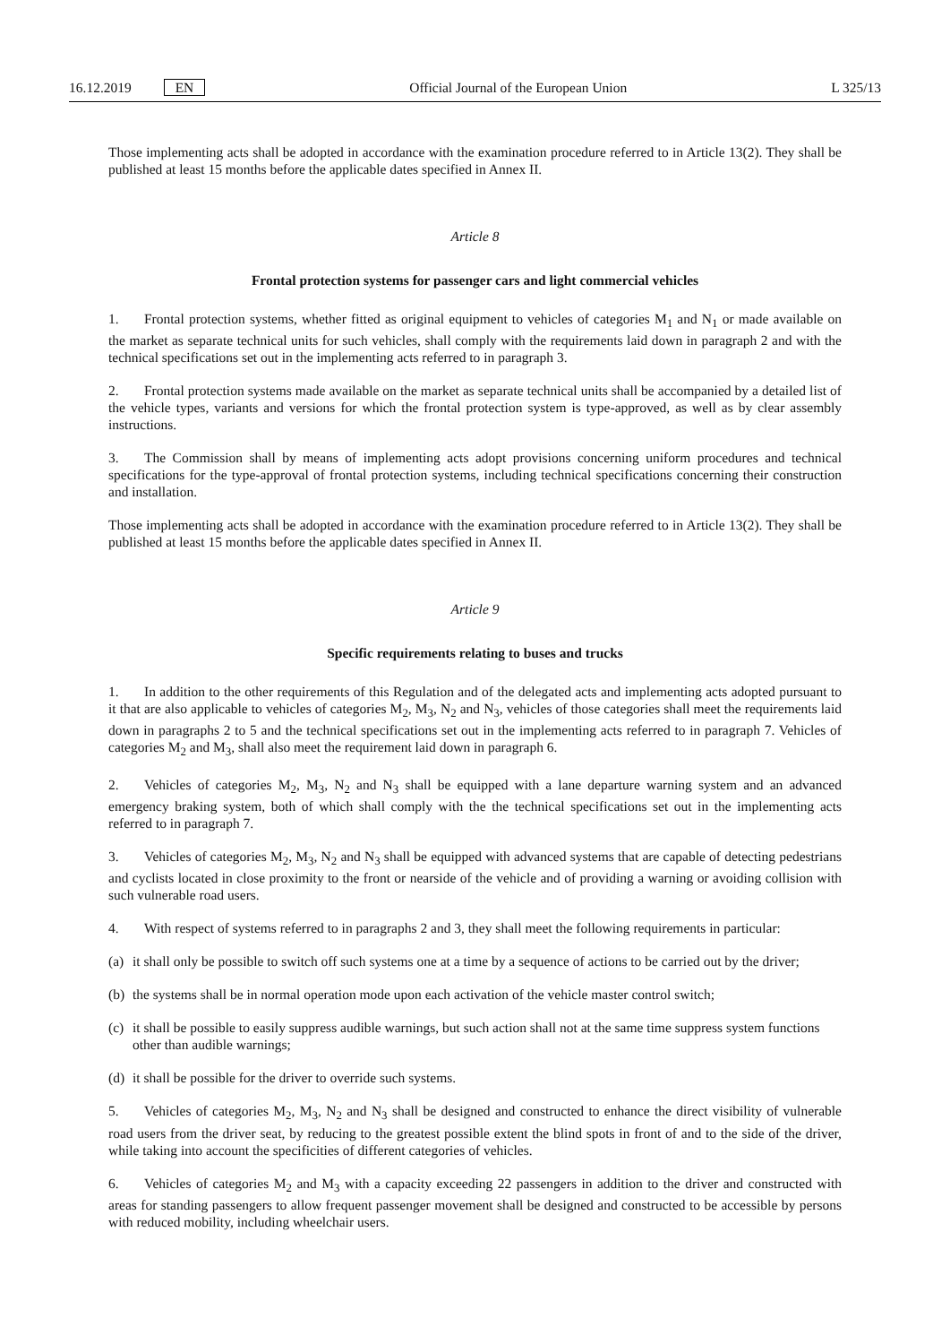16.12.2019 EN Official Journal of the European Union
L 325/13
Those implementing acts shall be adopted in accordance with the examination procedure referred to in Article 13(2). They shall be published at least 15 months before the applicable dates specified in Annex II.
Article 8
Frontal protection systems for passenger cars and light commercial vehicles
1. Frontal protection systems, whether fitted as original equipment to vehicles of categories M<sub>1</sub> and N<sub>1</sub> or made available on the market as separate technical units for such vehicles, shall comply with the requirements laid down in paragraph 2 and with the technical specifications set out in the implementing acts referred to in paragraph 3.
2. Frontal protection systems made available on the market as separate technical units shall be accompanied by a detailed list of the vehicle types, variants and versions for which the frontal protection system is type-approved, as well as by clear assembly instructions.
3. The Commission shall by means of implementing acts adopt provisions concerning uniform procedures and technical specifications for the type-approval of frontal protection systems, including technical specifications concerning their construction and installation.
Those implementing acts shall be adopted in accordance with the examination procedure referred to in Article 13(2). They shall be published at least 15 months before the applicable dates specified in Annex II.
Article 9
Specific requirements relating to buses and trucks
1. In addition to the other requirements of this Regulation and of the delegated acts and implementing acts adopted pursuant to it that are also applicable to vehicles of categories M<sub>2</sub>, M<sub>3</sub>, N<sub>2</sub> and N<sub>3</sub>, vehicles of those categories shall meet the requirements laid down in paragraphs 2 to 5 and the technical specifications set out in the implementing acts referred to in paragraph 7. Vehicles of categories M<sub>2</sub> and M<sub>3</sub>, shall also meet the requirement laid down in paragraph 6.
2. Vehicles of categories M<sub>2</sub>, M<sub>3</sub>, N<sub>2</sub> and N<sub>3</sub> shall be equipped with a lane departure warning system and an advanced emergency braking system, both of which shall comply with the the technical specifications set out in the implementing acts referred to in paragraph 7.
3. Vehicles of categories M<sub>2</sub>, M<sub>3</sub>, N<sub>2</sub> and N<sub>3</sub> shall be equipped with advanced systems that are capable of detecting pedestrians and cyclists located in close proximity to the front or nearside of the vehicle and of providing a warning or avoiding collision with such vulnerable road users.
4. With respect of systems referred to in paragraphs 2 and 3, they shall meet the following requirements in particular:
(a) it shall only be possible to switch off such systems one at a time by a sequence of actions to be carried out by the driver;
(b) the systems shall be in normal operation mode upon each activation of the vehicle master control switch;
(c) it shall be possible to easily suppress audible warnings, but such action shall not at the same time suppress system functions other than audible warnings;
(d) it shall be possible for the driver to override such systems.
5. Vehicles of categories M<sub>2</sub>, M<sub>3</sub>, N<sub>2</sub> and N<sub>3</sub> shall be designed and constructed to enhance the direct visibility of vulnerable road users from the driver seat, by reducing to the greatest possible extent the blind spots in front of and to the side of the driver, while taking into account the specificities of different categories of vehicles.
6. Vehicles of categories M<sub>2</sub> and M<sub>3</sub> with a capacity exceeding 22 passengers in addition to the driver and constructed with areas for standing passengers to allow frequent passenger movement shall be designed and constructed to be accessible by persons with reduced mobility, including wheelchair users.